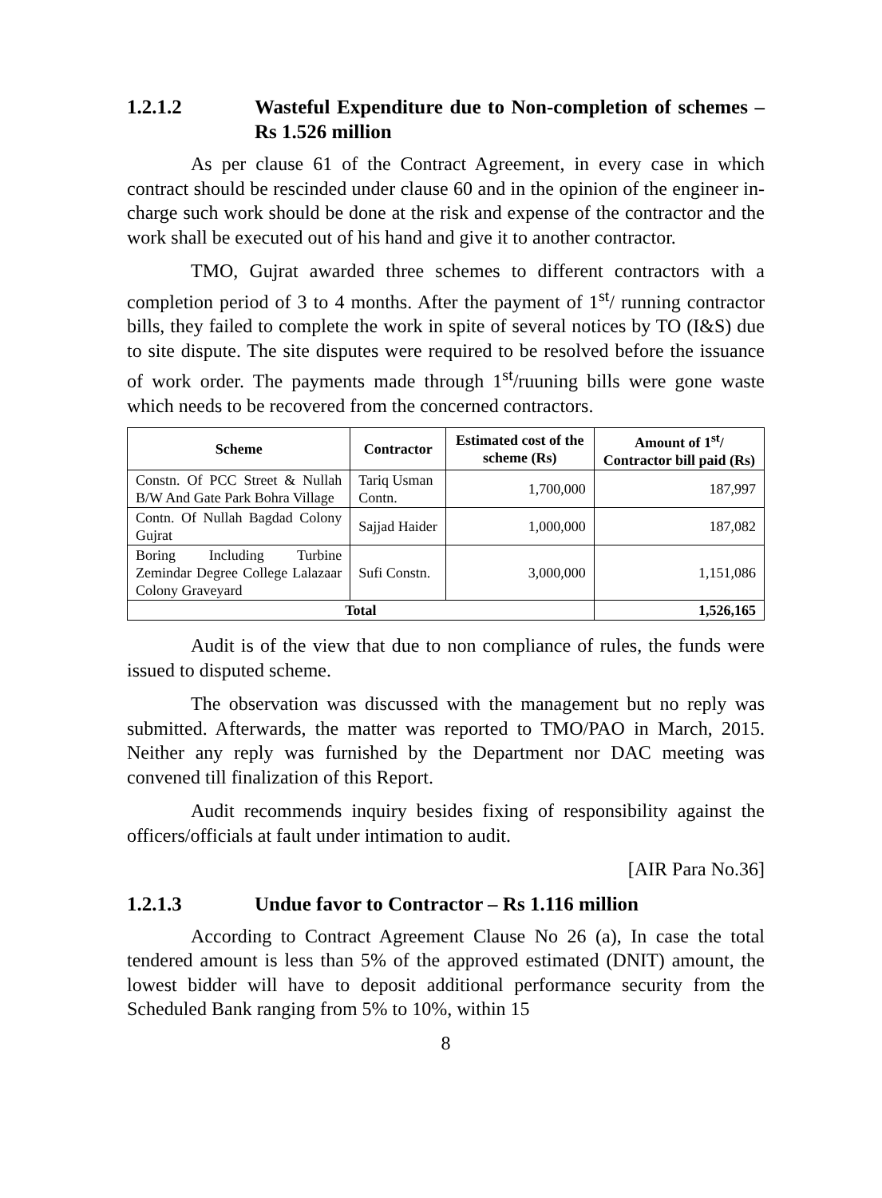1.2.1.2 Wasteful Expenditure due to Non-completion of schemes – Rs 1.526 million
As per clause 61 of the Contract Agreement, in every case in which contract should be rescinded under clause 60 and in the opinion of the engineer in-charge such work should be done at the risk and expense of the contractor and the work shall be executed out of his hand and give it to another contractor.
TMO, Gujrat awarded three schemes to different contractors with a completion period of 3 to 4 months. After the payment of 1<sup>st</sup>/ running contractor bills, they failed to complete the work in spite of several notices by TO (I&S) due to site dispute. The site disputes were required to be resolved before the issuance of work order. The payments made through 1<sup>st</sup>/ruuning bills were gone waste which needs to be recovered from the concerned contractors.
| Scheme | Contractor | Estimated cost of the scheme (Rs) | Amount of 1<sup>st</sup>/ Contractor bill paid (Rs) |
| --- | --- | --- | --- |
| Constn. Of PCC Street & Nullah B/W And Gate Park Bohra Village | Tariq Usman Contn. | 1,700,000 | 187,997 |
| Contn. Of Nullah Bagdad Colony Gujrat | Sajjad Haider | 1,000,000 | 187,082 |
| Boring Including Turbine Zemindar Degree College Lalazaar Colony Graveyard | Sufi Constn. | 3,000,000 | 1,151,086 |
| Total | | | 1,526,165 |
Audit is of the view that due to non compliance of rules, the funds were issued to disputed scheme.
The observation was discussed with the management but no reply was submitted. Afterwards, the matter was reported to TMO/PAO in March, 2015. Neither any reply was furnished by the Department nor DAC meeting was convened till finalization of this Report.
Audit recommends inquiry besides fixing of responsibility against the officers/officials at fault under intimation to audit.
[AIR Para No.36]
1.2.1.3 Undue favor to Contractor – Rs 1.116 million
According to Contract Agreement Clause No 26 (a), In case the total tendered amount is less than 5% of the approved estimated (DNIT) amount, the lowest bidder will have to deposit additional performance security from the Scheduled Bank ranging from 5% to 10%, within 15
8